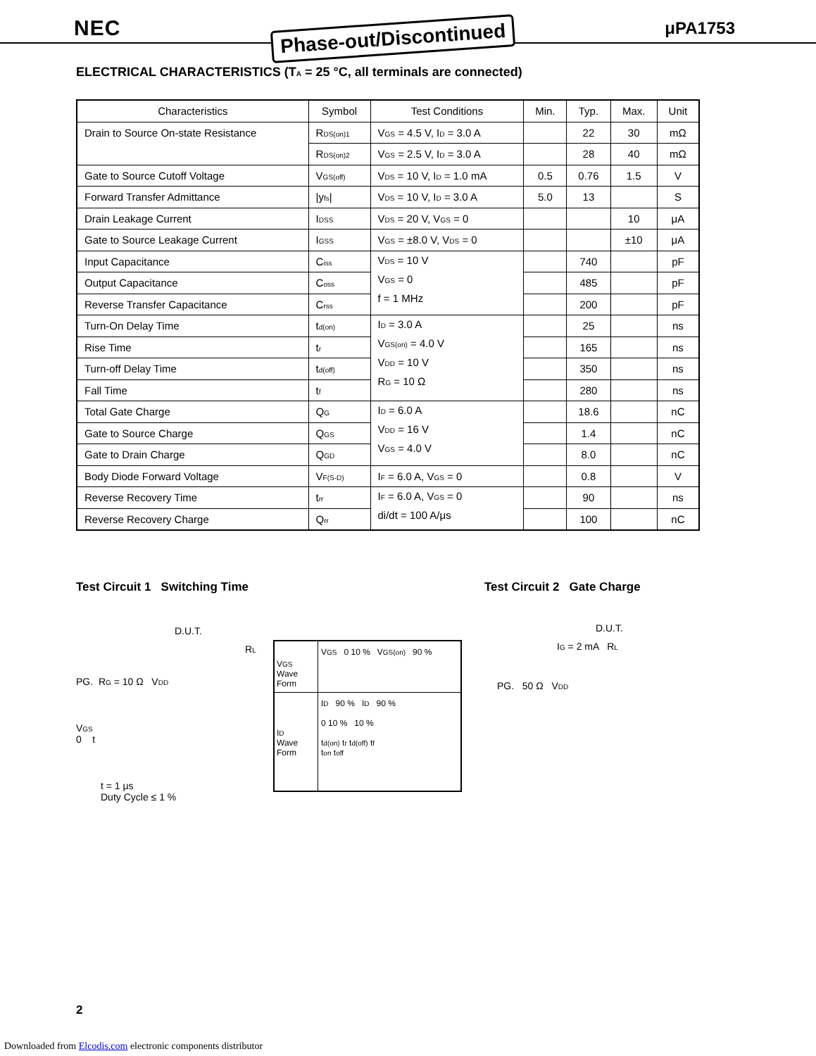NEC Phase-out/Discontinued μPA1753
ELECTRICAL CHARACTERISTICS (T<sub>A</sub> = 25 °C, all terminals are connected)
| Characteristics | Symbol | Test Conditions | Min. | Typ. | Max. | Unit |
| --- | --- | --- | --- | --- | --- | --- |
| Drain to Source On-state Resistance | R<sub>DS(on)1</sub> | V<sub>GS</sub> = 4.5 V, I<sub>D</sub> = 3.0 A | | 22 | 30 | mΩ |
| | R<sub>DS(on)2</sub> | V<sub>GS</sub> = 2.5 V, I<sub>D</sub> = 3.0 A | | 28 | 40 | mΩ |
| Gate to Source Cutoff Voltage | V<sub>GS(off)</sub> | V<sub>DS</sub> = 10 V, I<sub>D</sub> = 1.0 mA | 0.5 | 0.76 | 1.5 | V |
| Forward Transfer Admittance | /y<sub>fs</sub>/ | V<sub>DS</sub> = 10 V, I<sub>D</sub> = 3.0 A | 5.0 | 13 | | S |
| Drain Leakage Current | I<sub>DSS</sub> | V<sub>DS</sub> = 20 V, V<sub>GS</sub> = 0 | | | 10 | μA |
| Gate to Source Leakage Current | I<sub>GSS</sub> | V<sub>GS</sub> = ±8.0 V, V<sub>DS</sub> = 0 | | | ±10 | μA |
| Input Capacitance | C<sub>iss</sub> | V<sub>DS</sub> = 10 V V<sub>GS</sub> = 0 f = 1 MHz | | 740 | | pF |
| Output Capacitance | C<sub>oss</sub> | | | 485 | | pF |
| Reverse Transfer Capacitance | C<sub>rss</sub> | | | 200 | | pF |
| Turn-On Delay Time | t<sub>d(on)</sub> | I<sub>D</sub> = 3.0 A V<sub>GS(on)</sub> = 4.0 V V<sub>DD</sub> = 10 V R<sub>G</sub> = 10 Ω | | 25 | | ns |
| Rise Time | t<sub>r</sub> | | | 165 | | ns |
| Turn-off Delay Time | t<sub>d(off)</sub> | | | 350 | | ns |
| Fall Time | t<sub>f</sub> | | | 280 | | ns |
| Total Gate Charge | Q<sub>G</sub> | I<sub>D</sub> = 6.0 A V<sub>DD</sub> = 16 V V<sub>GS</sub> = 4.0 V | | 18.6 | | nC |
| Gate to Source Charge | Q<sub>GS</sub> | | | 1.4 | | nC |
| Gate to Drain Charge | Q<sub>GD</sub> | | | 8.0 | | nC |
| Body Diode Forward Voltage | V<sub>F(S-D)</sub> | I<sub>F</sub> = 6.0 A, V<sub>GS</sub> = 0 | | 0.8 | | V |
| Reverse Recovery Time | t<sub>rr</sub> | I<sub>F</sub> = 6.0 A, V<sub>GS</sub> = 0 di/dt = 100 A/μs | | 90 | | ns |
| Reverse Recovery Charge | Q<sub>rr</sub> | | | 100 | | nC |
Test Circuit 1 Switching Time Test Circuit 2 Gate Charge
D.U.T.
R<sub>L</sub>
PG. R<sub>G</sub> = 10 Ω V<sub>DD</sub>
V<sub>GS</sub>
0 t
t = 1 μs
Duty Cycle ≤ 1 %
V<sub>GS</sub>
Wave Form
V<sub>GS</sub> 0 10 % V<sub>GS(on)</sub> 90 %
I<sub>D</sub>
Wave Form
I<sub>D</sub> 90 % I<sub>D</sub> 90 %
0 10 % 10 %
t<sub>d(on)</sub> t<sub>r</sub> t<sub>d(off)</sub> t<sub>f</sub>
t<sub>on</sub> t<sub>off</sub>
D.U.T.
I<sub>G</sub> = 2 mA R<sub>L</sub>
PG. 50 Ω V<sub>DD</sub>
2
Downloaded from Elcodis.com electronic components distributor